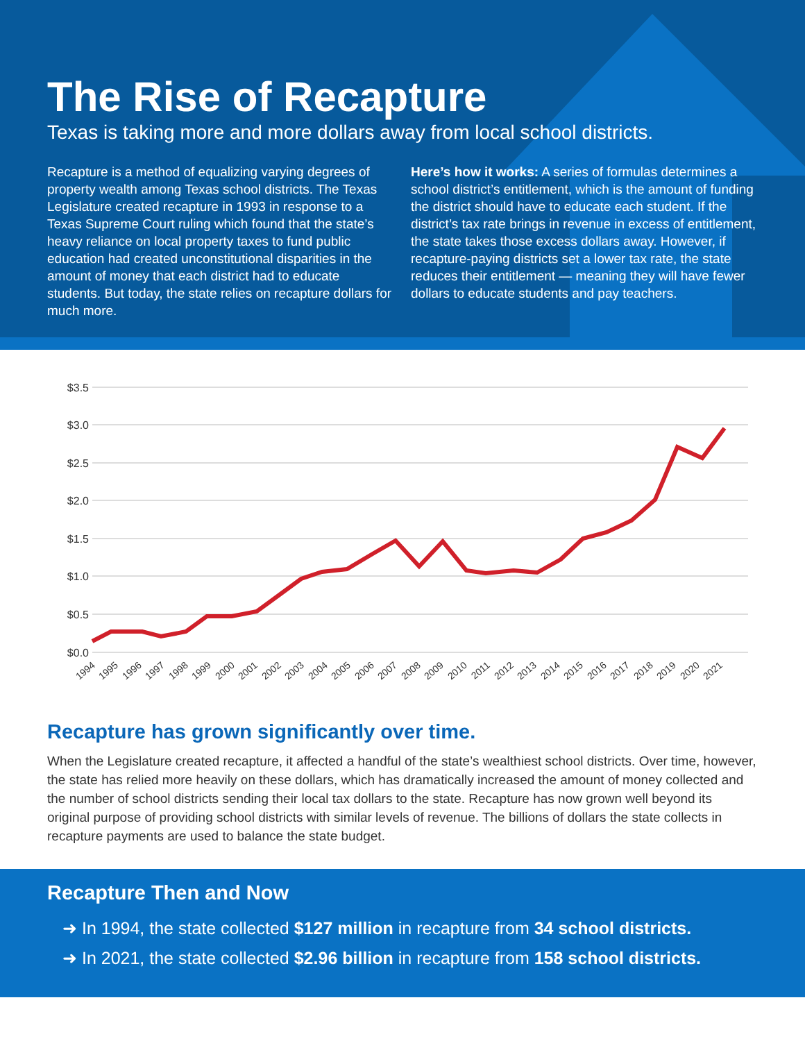The Rise of Recapture
Texas is taking more and more dollars away from local school districts.
Recapture is a method of equalizing varying degrees of property wealth among Texas school districts. The Texas Legislature created recapture in 1993 in response to a Texas Supreme Court ruling which found that the state’s heavy reliance on local property taxes to fund public education had created unconstitutional disparities in the amount of money that each district had to educate students. But today, the state relies on recapture dollars for much more.
Here’s how it works: A series of formulas determines a school district’s entitlement, which is the amount of funding the district should have to educate each student. If the district’s tax rate brings in revenue in excess of entitlement, the state takes those excess dollars away. However, if recapture-paying districts set a lower tax rate, the state reduces their entitlement — meaning they will have fewer dollars to educate students and pay teachers.
$3.5
$3.0
$2.5
$2.0
$1.5
$1.0
$0.5
$0.0
1994
1995
1996
1997
1998
1999
2000
2001
2002
2003
2004
2005
2006
2007
2008
2009
2010
2011
2012
2013
2014
2015
2016
2017
2018
2019
2020
2021
Recapture has grown significantly over time.
When the Legislature created recapture, it affected a handful of the state’s wealthiest school districts. Over time, however, the state has relied more heavily on these dollars, which has dramatically increased the amount of money collected and the number of school districts sending their local tax dollars to the state. Recapture has now grown well beyond its original purpose of providing school districts with similar levels of revenue. The billions of dollars the state collects in recapture payments are used to balance the state budget.
Recapture Then and Now
➜ In 1994, the state collected $127 million in recapture from 34 school districts.
➜ In 2021, the state collected $2.96 billion in recapture from 158 school districts.